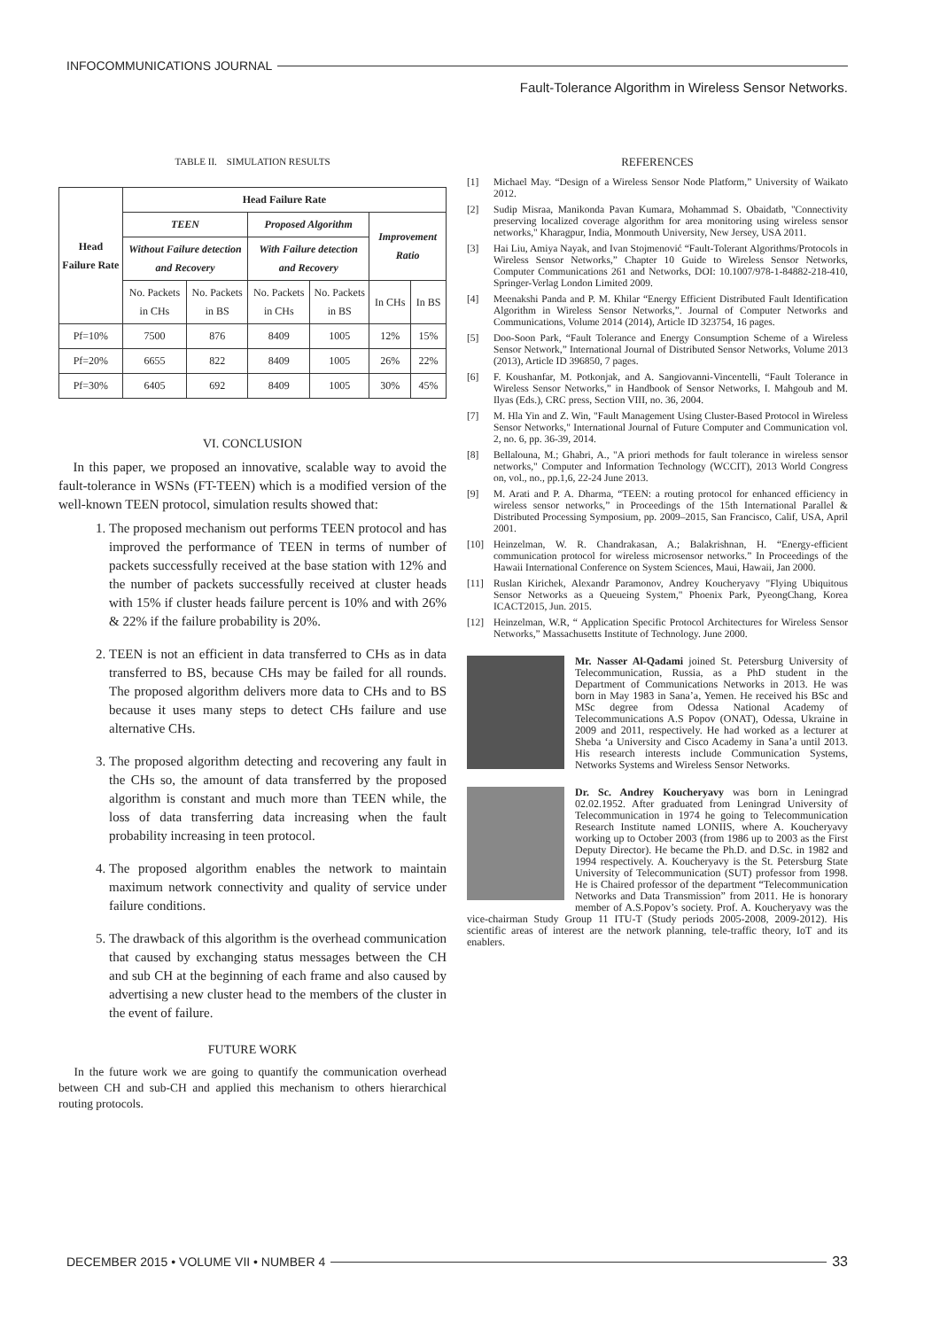INFOCOMMUNICATIONS JOURNAL
Fault-Tolerance Algorithm in Wireless Sensor Networks.
TABLE II. SIMULATION RESULTS
| Head Failure Rate | Head Failure Rate | | | | | |
| --- | --- | --- | --- | --- | --- | --- |
| | TEEN | | Proposed Algorithm | | Improvement Ratio | |
| | Without Failure detection and Recovery | | With Failure detection and Recovery | | | |
| | No. Packets in CHs | No. Packets in BS | No. Packets in CHs | No. Packets in BS | In CHs | In BS |
| Pf=10% | 7500 | 876 | 8409 | 1005 | 12% | 15% |
| Pf=20% | 6655 | 822 | 8409 | 1005 | 26% | 22% |
| Pf=30% | 6405 | 692 | 8409 | 1005 | 30% | 45% |
VI. CONCLUSION
In this paper, we proposed an innovative, scalable way to avoid the fault-tolerance in WSNs (FT-TEEN) which is a modified version of the well-known TEEN protocol, simulation results showed that:
1. The proposed mechanism out performs TEEN protocol and has improved the performance of TEEN in terms of number of packets successfully received at the base station with 12% and the number of packets successfully received at cluster heads with 15% if cluster heads failure percent is 10% and with 26% & 22% if the failure probability is 20%.
2. TEEN is not an efficient in data transferred to CHs as in data transferred to BS, because CHs may be failed for all rounds. The proposed algorithm delivers more data to CHs and to BS because it uses many steps to detect CHs failure and use alternative CHs.
3. The proposed algorithm detecting and recovering any fault in the CHs so, the amount of data transferred by the proposed algorithm is constant and much more than TEEN while, the loss of data transferring data increasing when the fault probability increasing in teen protocol.
4. The proposed algorithm enables the network to maintain maximum network connectivity and quality of service under failure conditions.
5. The drawback of this algorithm is the overhead communication that caused by exchanging status messages between the CH and sub CH at the beginning of each frame and also caused by advertising a new cluster head to the members of the cluster in the event of failure.
FUTURE WORK
In the future work we are going to quantify the communication overhead between CH and sub-CH and applied this mechanism to others hierarchical routing protocols.
REFERENCES
[1] Michael May. “Design of a Wireless Sensor Node Platform,” University of Waikato 2012.
[2] Sudip Misraa, Manikonda Pavan Kumara, Mohammad S. Obaidatb, "Connectivity preserving localized coverage algorithm for area monitoring using wireless sensor networks," Kharagpur, India, Monmouth University, New Jersey, USA 2011.
[3] Hai Liu, Amiya Nayak, and Ivan Stojmenović “Fault-Tolerant Algorithms/Protocols in Wireless Sensor Networks,” Chapter 10 Guide to Wireless Sensor Networks, Computer Communications 261 and Networks, DOI: 10.1007/978-1-84882-218-410, Springer-Verlag London Limited 2009.
[4] Meenakshi Panda and P. M. Khilar “Energy Efficient Distributed Fault Identification Algorithm in Wireless Sensor Networks,”. Journal of Computer Networks and Communications, Volume 2014 (2014), Article ID 323754, 16 pages.
[5] Doo-Soon Park, “Fault Tolerance and Energy Consumption Scheme of a Wireless Sensor Network,” International Journal of Distributed Sensor Networks, Volume 2013 (2013), Article ID 396850, 7 pages.
[6] F. Koushanfar, M. Potkonjak, and A. Sangiovanni-Vincentelli, “Fault Tolerance in Wireless Sensor Networks,” in Handbook of Sensor Networks, I. Mahgoub and M. Ilyas (Eds.), CRC press, Section VIII, no. 36, 2004.
[7] M. Hla Yin and Z. Win, "Fault Management Using Cluster-Based Protocol in Wireless Sensor Networks," International Journal of Future Computer and Communication vol. 2, no. 6, pp. 36-39, 2014.
[8] Bellalouna, M.; Ghabri, A., "A priori methods for fault tolerance in wireless sensor networks," Computer and Information Technology (WCCIT), 2013 World Congress on, vol., no., pp.1,6, 22-24 June 2013.
[9] M. Arati and P. A. Dharma, “TEEN: a routing protocol for enhanced efficiency in wireless sensor networks,” in Proceedings of the 15th International Parallel & Distributed Processing Symposium, pp. 2009–2015, San Francisco, Calif, USA, April 2001.
[10] Heinzelman, W. R. Chandrakasan, A.; Balakrishnan, H. “Energy-efficient communication protocol for wireless microsensor networks.” In Proceedings of the Hawaii International Conference on System Sciences, Maui, Hawaii, Jan 2000.
[11] Ruslan Kirichek, Alexandr Paramonov, Andrey Koucheryavy "Flying Ubiquitous Sensor Networks as a Queueing System," Phoenix Park, PyeongChang, Korea ICACT2015, Jun. 2015.
[12] Heinzelman, W.R, “ Application Specific Protocol Architectures for Wireless Sensor Networks,” Massachusetts Institute of Technology. June 2000.
Mr. Nasser Al-Qadami joined St. Petersburg University of Telecommunication, Russia, as a PhD student in the Department of Communications Networks in 2013. He was born in May 1983 in Sana’a, Yemen. He received his BSc and MSc degree from Odessa National Academy of Telecommunications A.S Popov (ONAT), Odessa, Ukraine in 2009 and 2011, respectively. He had worked as a lecturer at Sheba ‘a University and Cisco Academy in Sana’a until 2013. His research interests include Communication Systems, Networks Systems and Wireless Sensor Networks.
Dr. Sc. Andrey Koucheryavy was born in Leningrad 02.02.1952. After graduated from Leningrad University of Telecommunication in 1974 he going to Telecommunication Research Institute named LONIIS, where A. Koucheryavy working up to October 2003 (from 1986 up to 2003 as the First Deputy Director). He became the Ph.D. and D.Sc. in 1982 and 1994 respectively. A. Koucheryavy is the St. Petersburg State University of Telecommunication (SUT) professor from 1998. He is Chaired professor of the department “Telecommunication Networks and Data Transmission” from 2011. He is honorary member of A.S.Popov’s society. Prof. A. Koucheryavy was the vice-chairman Study Group 11 ITU-T (Study periods 2005-2008, 2009-2012). His scientific areas of interest are the network planning, tele-traffic theory, IoT and its enablers.
DECEMBER 2015 • VOLUME VII • NUMBER 4 33